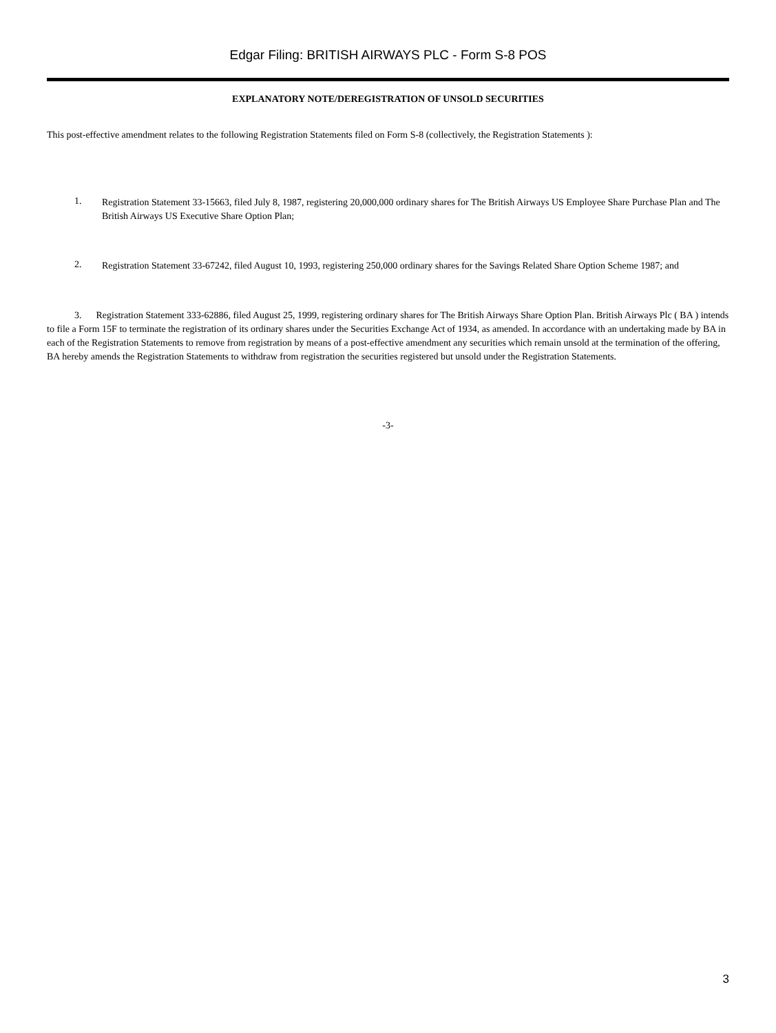Edgar Filing: BRITISH AIRWAYS PLC - Form S-8 POS
EXPLANATORY NOTE/DEREGISTRATION OF UNSOLD SECURITIES
This post-effective amendment relates to the following Registration Statements filed on Form S-8 (collectively, the Registration Statements ):
1.
Registration Statement 33-15663, filed July 8, 1987, registering 20,000,000 ordinary shares for The British Airways US Employee Share Purchase Plan and The British Airways US Executive Share Option Plan;
2.
Registration Statement 33-67242, filed August 10, 1993, registering 250,000 ordinary shares for the Savings Related Share Option Scheme 1987; and
3. Registration Statement 333-62886, filed August 25, 1999, registering ordinary shares for The British Airways Share Option Plan. British Airways Plc ( BA ) intends to file a Form 15F to terminate the registration of its ordinary shares under the Securities Exchange Act of 1934, as amended. In accordance with an undertaking made by BA in each of the Registration Statements to remove from registration by means of a post-effective amendment any securities which remain unsold at the termination of the offering, BA hereby amends the Registration Statements to withdraw from registration the securities registered but unsold under the Registration Statements.
-3-
3